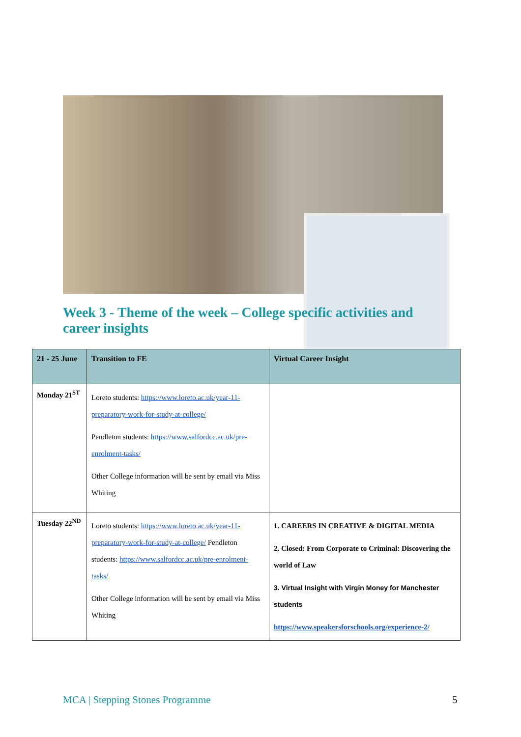Week 3 - Theme of the week – College specific activities and career insights
| 21 - 25 June | Transition to FE | Virtual Career Insight |
| --- | --- | --- |
| Monday 21<sup>ST</sup> | Loreto students: https://www.loreto.ac.uk/year-11-preparatory-work-for-study-at-college/ Pendleton students: https://www.salfordcc.ac.uk/pre-enrolment-tasks/ Other College information will be sent by email via Miss Whiting | |
| Tuesday 22<sup>ND</sup> | Loreto students: https://www.loreto.ac.uk/year-11-preparatory-work-for-study-at-college/ Pendleton students: https://www.salfordcc.ac.uk/pre-enrolment-tasks/ Other College information will be sent by email via Miss Whiting | 1. CAREERS IN CREATIVE & DIGITAL MEDIA 2. Closed: From Corporate to Criminal: Discovering the world of Law 3. Virtual Insight with Virgin Money for Manchester students https://www.speakersforschools.org/experience-2/ |
MCA | Stepping Stones Programme
5